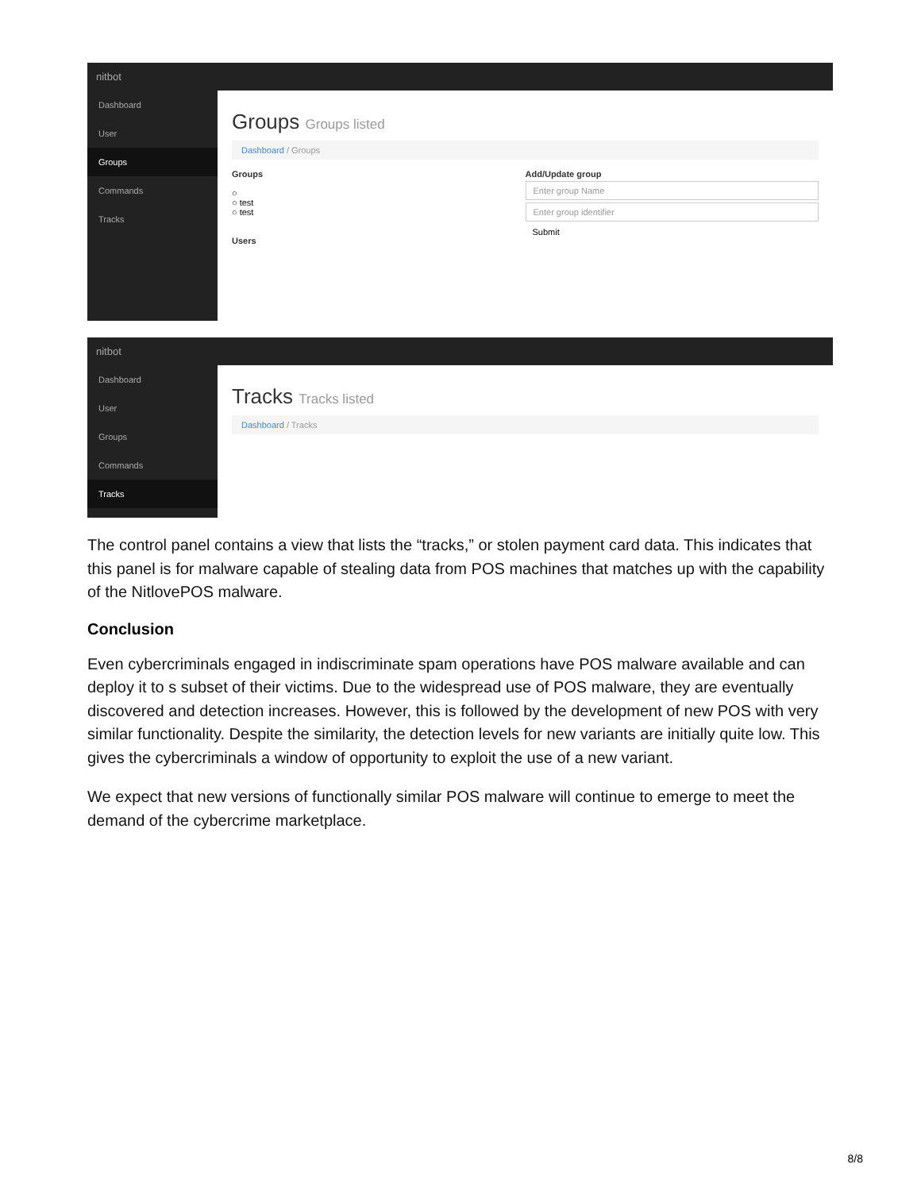nitbot
Dashboard
User
Groups
Commands
Tracks
Groups Groups listed
Dashboard / Groups
Groups
○
○ test
○ test
Users
Add/Update group
Enter group Name
Enter group identifier
Submit
nitbot
Dashboard
User
Groups
Commands
Tracks
Tracks Tracks listed
Dashboard / Tracks
The control panel contains a view that lists the “tracks,” or stolen payment card data. This indicates that this panel is for malware capable of stealing data from POS machines that matches up with the capability of the NitlovePOS malware.
Conclusion
Even cybercriminals engaged in indiscriminate spam operations have POS malware available and can deploy it to s subset of their victims. Due to the widespread use of POS malware, they are eventually discovered and detection increases. However, this is followed by the development of new POS with very similar functionality. Despite the similarity, the detection levels for new variants are initially quite low. This gives the cybercriminals a window of opportunity to exploit the use of a new variant.
We expect that new versions of functionally similar POS malware will continue to emerge to meet the demand of the cybercrime marketplace.
8/8